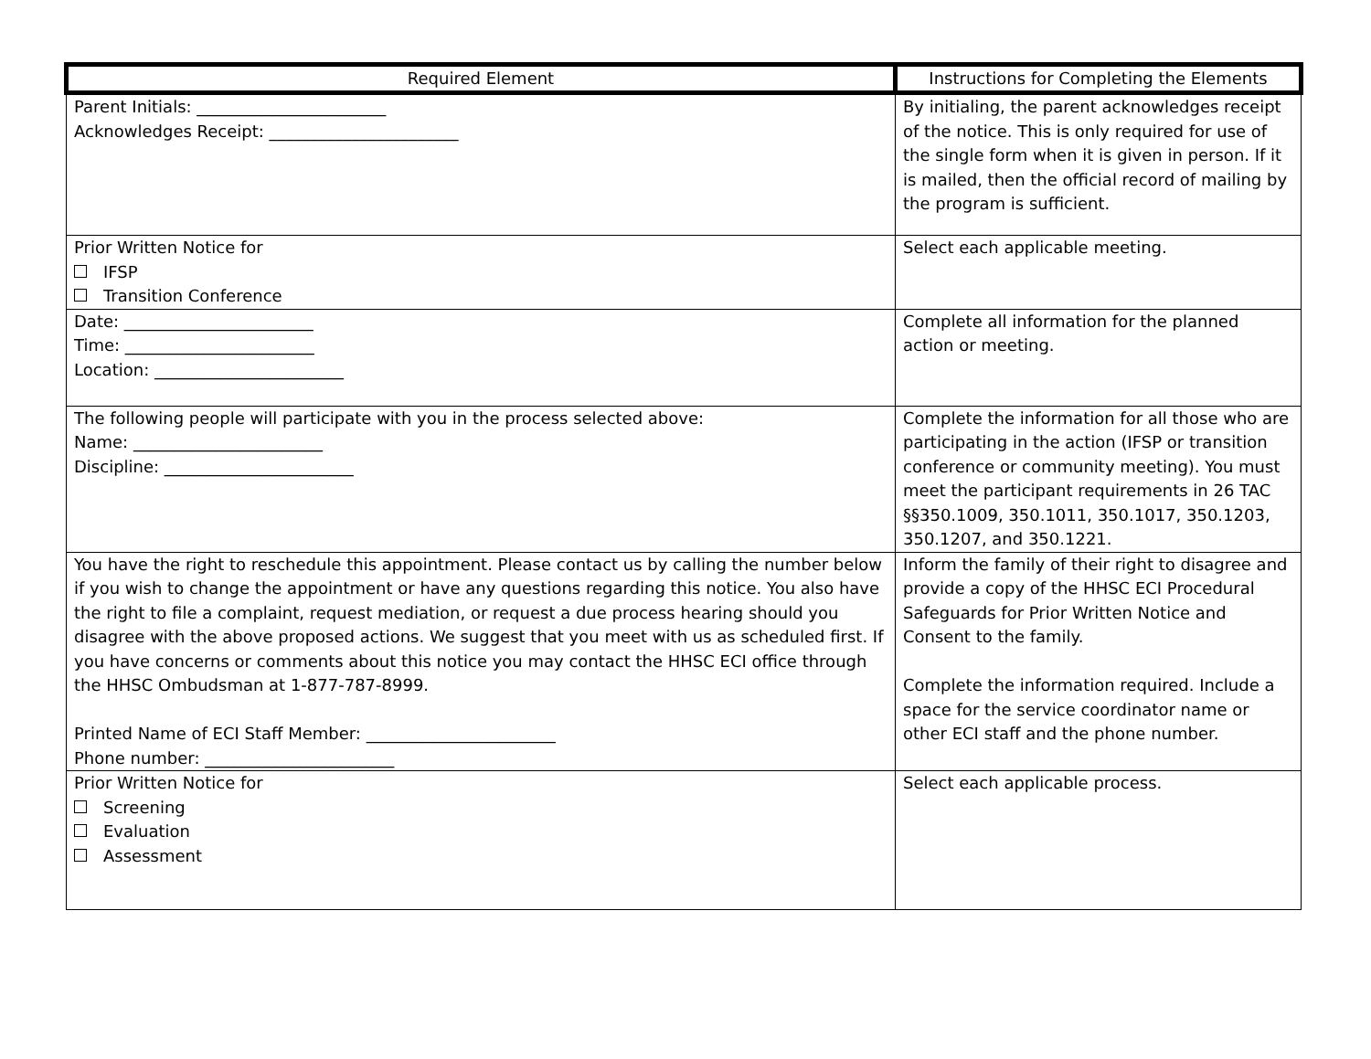| Required Element | Instructions for Completing the Elements |
| --- | --- |
| Parent Initials: _______________________ Acknowledges Receipt: _______________________ | By initialing, the parent acknowledges receipt of the notice. This is only required for use of the single form when it is given in person. If it is mailed, then the official record of mailing by the program is sufficient. |
| Prior Written Notice for IFSP Transition Conference | Select each applicable meeting. |
| Date: _______________________ Time: _______________________ Location: _______________________ | Complete all information for the planned action or meeting. |
| The following people will participate with you in the process selected above: Name: _______________________ Discipline: _______________________ | Complete the information for all those who are participating in the action (IFSP or transition conference or community meeting). You must meet the participant requirements in 26 TAC §§350.1009, 350.1011, 350.1017, 350.1203, 350.1207, and 350.1221. |
| You have the right to reschedule this appointment. Please contact us by calling the number below if you wish to change the appointment or have any questions regarding this notice. You also have the right to file a complaint, request mediation, or request a due process hearing should you disagree with the above proposed actions. We suggest that you meet with us as scheduled first. If you have concerns or comments about this notice you may contact the HHSC ECI office through the HHSC Ombudsman at 1-877-787-8999. Printed Name of ECI Staff Member: _______________________ Phone number: _______________________ | Inform the family of their right to disagree and provide a copy of the HHSC ECI Procedural Safeguards for Prior Written Notice and Consent to the family. Complete the information required. Include a space for the service coordinator name or other ECI staff and the phone number. |
| Prior Written Notice for Screening Evaluation Assessment | Select each applicable process. |